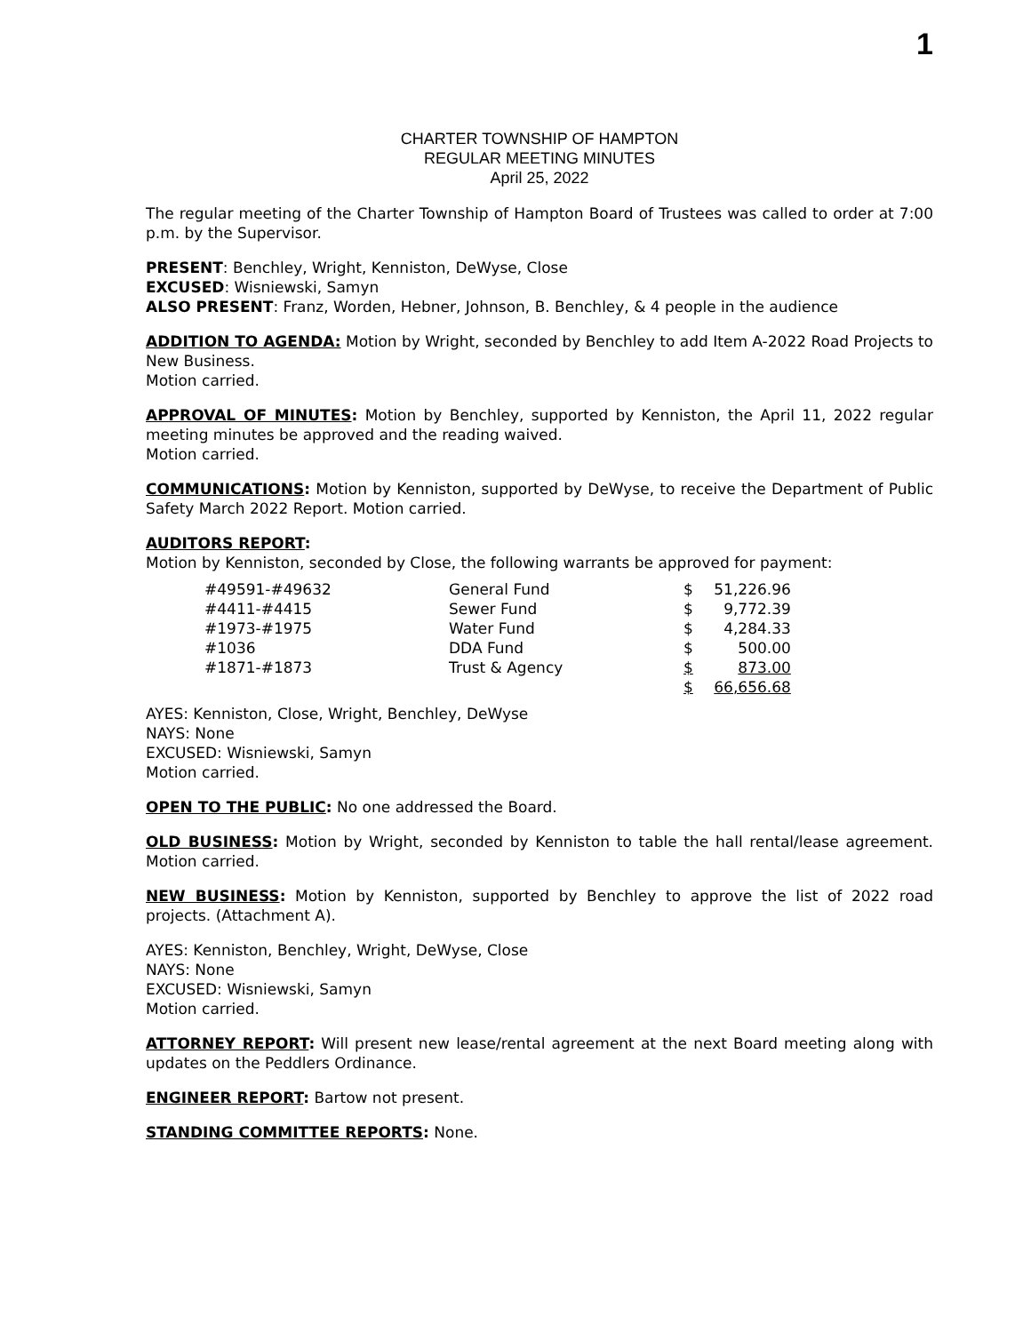1
CHARTER TOWNSHIP OF HAMPTON
REGULAR MEETING MINUTES
April 25, 2022
The regular meeting of the Charter Township of Hampton Board of Trustees was called to order at 7:00 p.m. by the Supervisor.
PRESENT: Benchley, Wright, Kenniston, DeWyse, Close
EXCUSED: Wisniewski, Samyn
ALSO PRESENT: Franz, Worden, Hebner, Johnson, B. Benchley, & 4 people in the audience
ADDITION TO AGENDA: Motion by Wright, seconded by Benchley to add Item A-2022 Road Projects to New Business.
Motion carried.
APPROVAL OF MINUTES: Motion by Benchley, supported by Kenniston, the April 11, 2022 regular meeting minutes be approved and the reading waived.
Motion carried.
COMMUNICATIONS: Motion by Kenniston, supported by DeWyse, to receive the Department of Public Safety March 2022 Report. Motion carried.
AUDITORS REPORT:
Motion by Kenniston, seconded by Close, the following warrants be approved for payment:
| #49591-#49632 | General Fund | $ | 51,226.96 |
| #4411-#4415 | Sewer Fund | $ | 9,772.39 |
| #1973-#1975 | Water Fund | $ | 4,284.33 |
| #1036 | DDA Fund | $ | 500.00 |
| #1871-#1873 | Trust & Agency | $ | 873.00 |
| | | $ | 66,656.68 |
AYES: Kenniston, Close, Wright, Benchley, DeWyse
NAYS: None
EXCUSED: Wisniewski, Samyn
Motion carried.
OPEN TO THE PUBLIC: No one addressed the Board.
OLD BUSINESS: Motion by Wright, seconded by Kenniston to table the hall rental/lease agreement. Motion carried.
NEW BUSINESS: Motion by Kenniston, supported by Benchley to approve the list of 2022 road projects. (Attachment A).
AYES: Kenniston, Benchley, Wright, DeWyse, Close
NAYS: None
EXCUSED: Wisniewski, Samyn
Motion carried.
ATTORNEY REPORT: Will present new lease/rental agreement at the next Board meeting along with updates on the Peddlers Ordinance.
ENGINEER REPORT: Bartow not present.
STANDING COMMITTEE REPORTS: None.